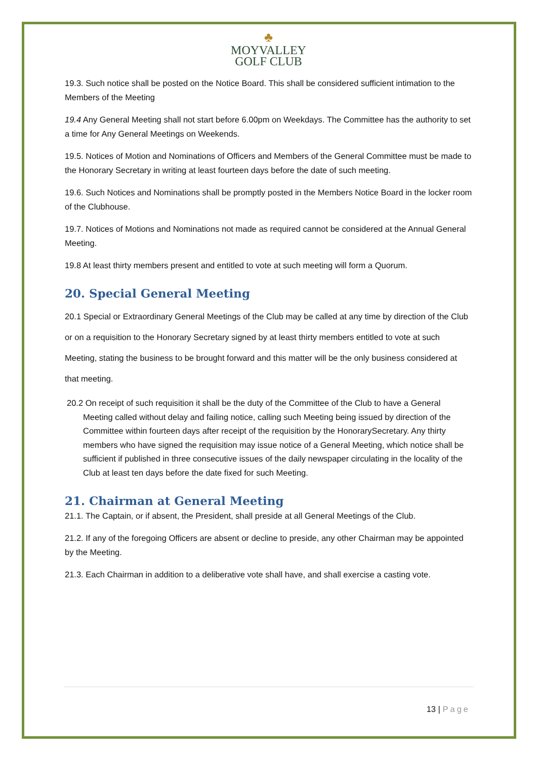♣
MOYVALLEY
GOLF CLUB
19.3. Such notice shall be posted on the Notice Board. This shall be considered sufficient intimation to the Members of the Meeting
19.4 Any General Meeting shall not start before 6.00pm on Weekdays. The Committee has the authority to set a time for Any General Meetings on Weekends.
19.5. Notices of Motion and Nominations of Officers and Members of the General Committee must be made to the Honorary Secretary in writing at least fourteen days before the date of such meeting.
19.6. Such Notices and Nominations shall be promptly posted in the Members Notice Board in the locker room of the Clubhouse.
19.7. Notices of Motions and Nominations not made as required cannot be considered at the Annual General Meeting.
19.8 At least thirty members present and entitled to vote at such meeting will form a Quorum.
20. Special General Meeting
20.1 Special or Extraordinary General Meetings of the Club may be called at any time by direction of the Club or on a requisition to the Honorary Secretary signed by at least thirty members entitled to vote at such Meeting, stating the business to be brought forward and this matter will be the only business considered at that meeting.
20.2 On receipt of such requisition it shall be the duty of the Committee of the Club to have a General Meeting called without delay and failing notice, calling such Meeting being issued by direction of the Committee within fourteen days after receipt of the requisition by the HonorarySecretary. Any thirty members who have signed the requisition may issue notice of a General Meeting, which notice shall be sufficient if published in three consecutive issues of the daily newspaper circulating in the locality of the Club at least ten days before the date fixed for such Meeting.
21. Chairman at General Meeting
21.1. The Captain, or if absent, the President, shall preside at all General Meetings of the Club.
21.2. If any of the foregoing Officers are absent or decline to preside, any other Chairman may be appointed by the Meeting.
21.3. Each Chairman in addition to a deliberative vote shall have, and shall exercise a casting vote.
13 | Page